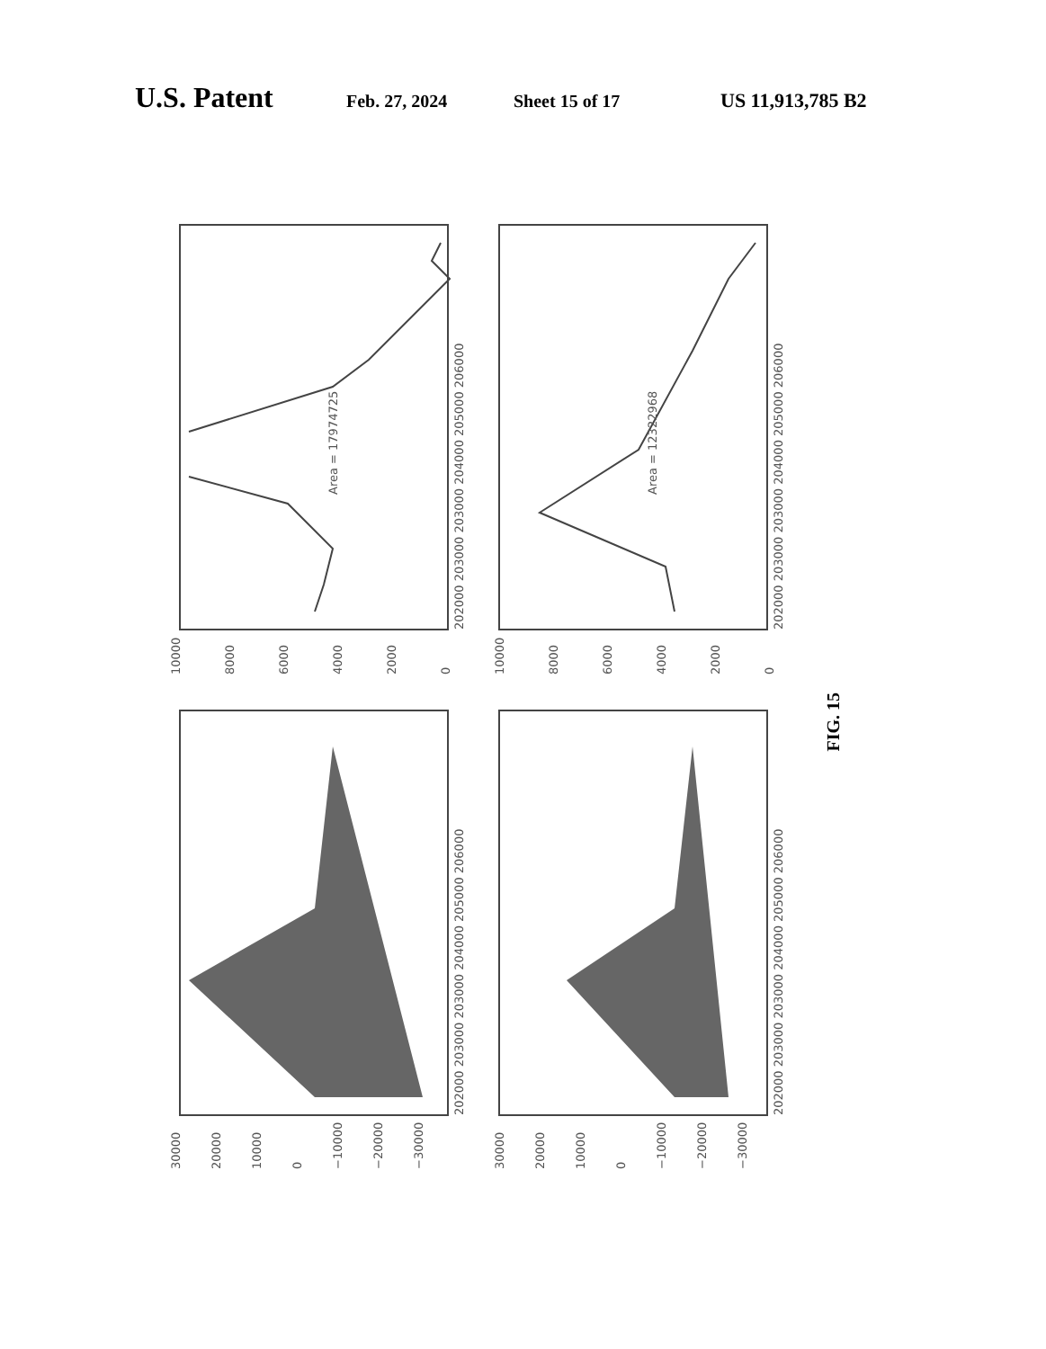U.S. Patent Feb. 27, 2024 Sheet 15 of 17 US 11,913,785 B2
Area = 17974725
Area = 12322968
10000
8000
6000
4000
2000
0
10000
8000
6000
4000
2000
0
30000
20000
10000
0
−10000
−20000
−30000
30000
20000
10000
0
−10000
−20000
−30000
202000 203000 203000 204000 205000 206000
202000 203000 203000 204000 205000 206000
202000 203000 203000 204000 205000 206000
202000 203000 203000 204000 205000 206000
FIG. 15